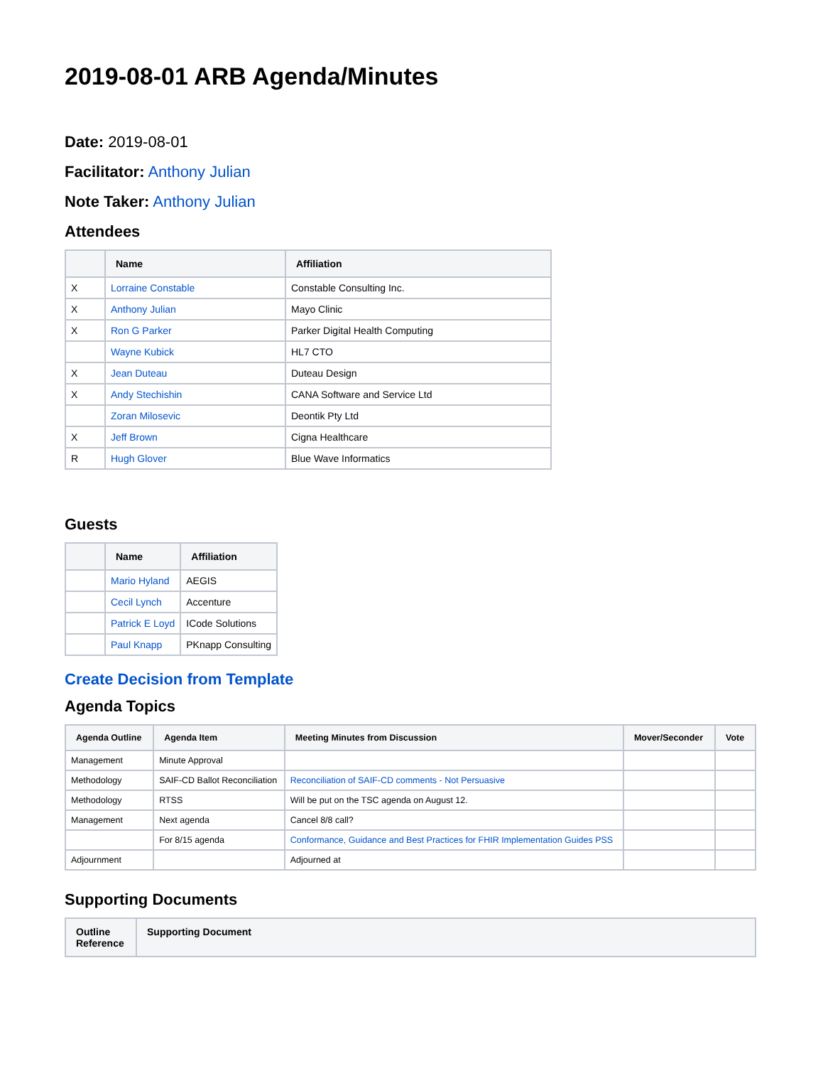2019-08-01 ARB Agenda/Minutes
Date: 2019-08-01
Facilitator: Anthony Julian
Note Taker: Anthony Julian
Attendees
| | Name | Affiliation |
| --- | --- | --- |
| X | Lorraine Constable | Constable Consulting Inc. |
| X | Anthony Julian | Mayo Clinic |
| X | Ron G Parker | Parker Digital Health Computing |
| | Wayne Kubick | HL7 CTO |
| X | Jean Duteau | Duteau Design |
| X | Andy Stechishin | CANA Software and Service Ltd |
| | Zoran Milosevic | Deontik Pty Ltd |
| X | Jeff Brown | Cigna Healthcare |
| R | Hugh Glover | Blue Wave Informatics |
Guests
| | Name | Affiliation |
| --- | --- | --- |
| | Mario Hyland | AEGIS |
| | Cecil Lynch | Accenture |
| | Patrick E Loyd | ICode Solutions |
| | Paul Knapp | PKnapp Consulting |
Create Decision from Template
Agenda Topics
| Agenda Outline | Agenda Item | Meeting Minutes from Discussion | Mover/Seconder | Vote |
| --- | --- | --- | --- | --- |
| Management | Minute Approval | | | |
| Methodology | SAIF-CD Ballot Reconciliation | Reconciliation of SAIF-CD comments - Not Persuasive | | |
| Methodology | RTSS | Will be put on the TSC agenda on August 12. | | |
| Management | Next agenda | Cancel 8/8 call? | | |
| | For 8/15 agenda | Conformance, Guidance and Best Practices for FHIR Implementation Guides PSS | | |
| Adjournment | | Adjourned at | | |
Supporting Documents
| Outline Reference | Supporting Document |
| --- | --- |